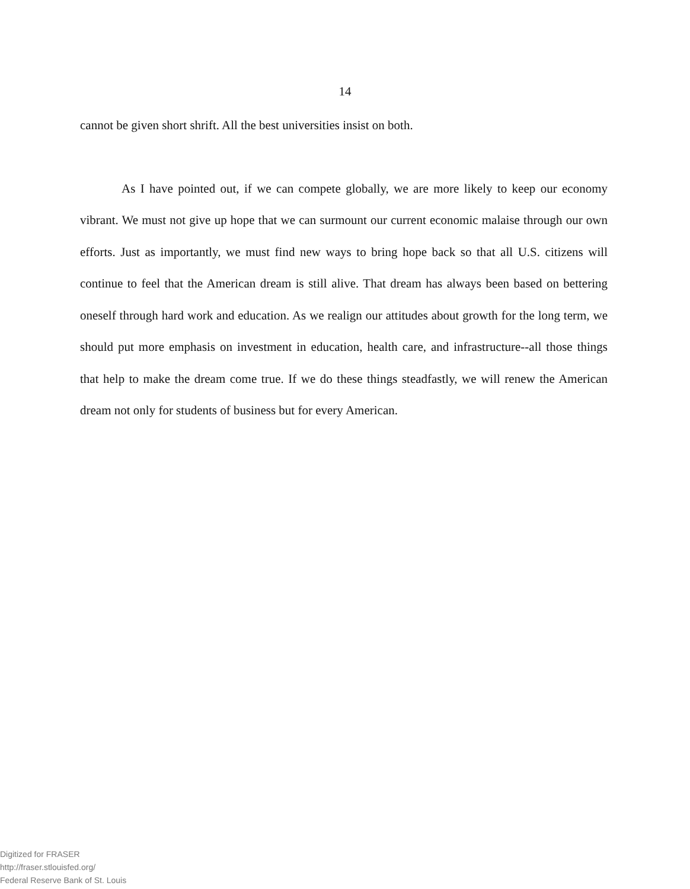14
cannot be given short shrift. All the best universities insist on both.
As I have pointed out, if we can compete globally, we are more likely to keep our economy vibrant. We must not give up hope that we can surmount our current economic malaise through our own efforts. Just as importantly, we must find new ways to bring hope back so that all U.S. citizens will continue to feel that the American dream is still alive. That dream has always been based on bettering oneself through hard work and education. As we realign our attitudes about growth for the long term, we should put more emphasis on investment in education, health care, and infrastructure--all those things that help to make the dream come true. If we do these things steadfastly, we will renew the American dream not only for students of business but for every American.
Digitized for FRASER
http://fraser.stlouisfed.org/
Federal Reserve Bank of St. Louis